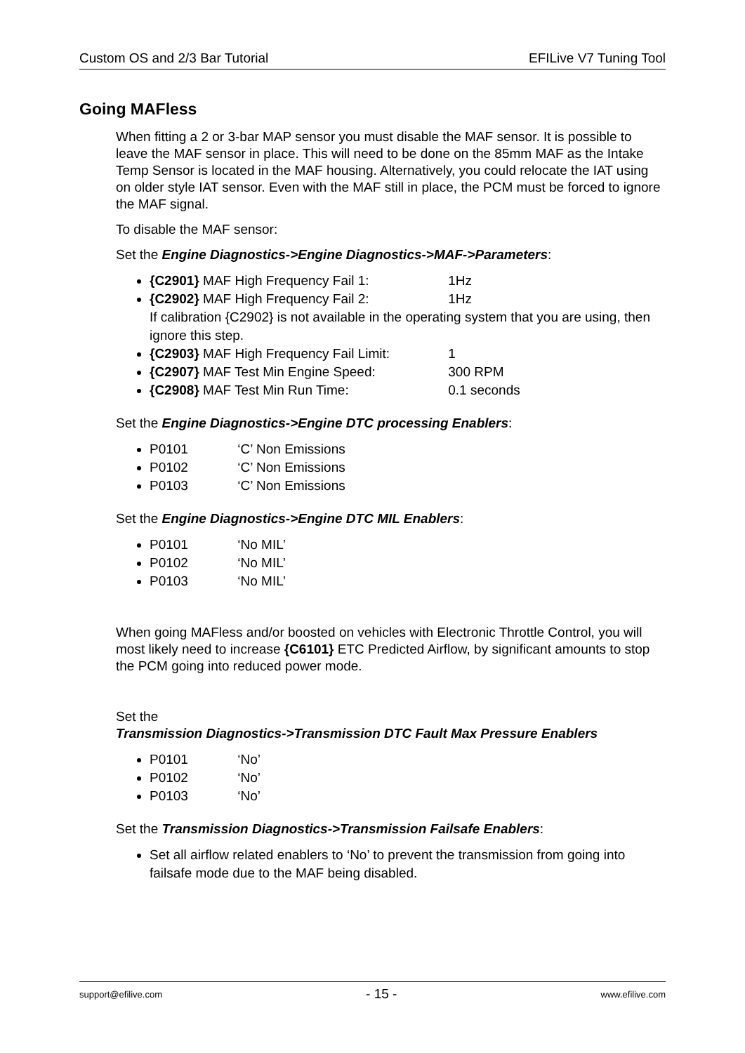Custom OS and 2/3 Bar Tutorial EFILive V7 Tuning Tool
Going MAFless
When fitting a 2 or 3-bar MAP sensor you must disable the MAF sensor. It is possible to leave the MAF sensor in place. This will need to be done on the 85mm MAF as the Intake Temp Sensor is located in the MAF housing. Alternatively, you could relocate the IAT using on older style IAT sensor. Even with the MAF still in place, the PCM must be forced to ignore the MAF signal.
To disable the MAF sensor:
Set the Engine Diagnostics->Engine Diagnostics->MAF->Parameters:
{C2901} MAF High Frequency Fail 1: 1Hz
{C2902} MAF High Frequency Fail 2: 1Hz
If calibration {C2902} is not available in the operating system that you are using, then ignore this step.
{C2903} MAF High Frequency Fail Limit: 1
{C2907} MAF Test Min Engine Speed: 300 RPM
{C2908} MAF Test Min Run Time: 0.1 seconds
Set the Engine Diagnostics->Engine DTC processing Enablers:
P0101 ‘C’ Non Emissions
P0102 ‘C’ Non Emissions
P0103 ‘C’ Non Emissions
Set the Engine Diagnostics->Engine DTC MIL Enablers:
P0101 ‘No MIL’
P0102 ‘No MIL’
P0103 ‘No MIL’
When going MAFless and/or boosted on vehicles with Electronic Throttle Control, you will most likely need to increase {C6101} ETC Predicted Airflow, by significant amounts to stop the PCM going into reduced power mode.
Set the
Transmission Diagnostics->Transmission DTC Fault Max Pressure Enablers
P0101 ‘No’
P0102 ‘No’
P0103 ‘No’
Set the Transmission Diagnostics->Transmission Failsafe Enablers:
Set all airflow related enablers to ‘No’ to prevent the transmission from going into failsafe mode due to the MAF being disabled.
support@efilive.com - 15 - www.efilive.com